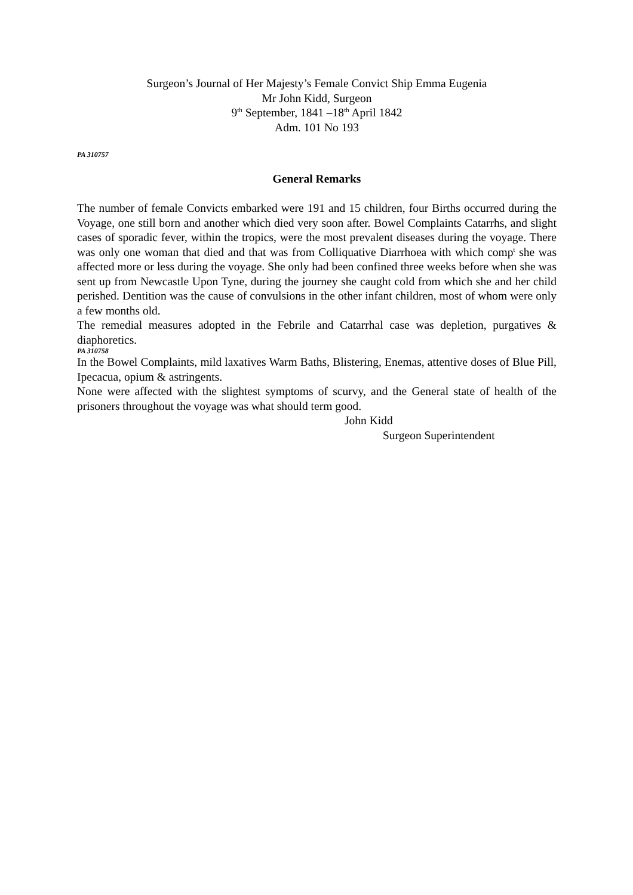Surgeon’s Journal of Her Majesty’s Female Convict Ship Emma Eugenia
Mr John Kidd, Surgeon
9<sup>th</sup> September, 1841 –18<sup>th</sup> April 1842
Adm. 101 No 193
PA 310757
General Remarks
The number of female Convicts embarked were 191 and 15 children, four Births occurred during the Voyage, one still born and another which died very soon after. Bowel Complaints Catarrhs, and slight cases of sporadic fever, within the tropics, were the most prevalent diseases during the voyage. There was only one woman that died and that was from Colliquative Diarrhoea with which comp<sup>t</sup> she was affected more or less during the voyage. She only had been confined three weeks before when she was sent up from Newcastle Upon Tyne, during the journey she caught cold from which she and her child perished. Dentition was the cause of convulsions in the other infant children, most of whom were only a few months old.
The remedial measures adopted in the Febrile and Catarrhal case was depletion, purgatives & diaphoretics.
PA 310758
In the Bowel Complaints, mild laxatives Warm Baths, Blistering, Enemas, attentive doses of Blue Pill, Ipecacua, opium & astringents.
None were affected with the slightest symptoms of scurvy, and the General state of health of the prisoners throughout the voyage was what should term good.
John Kidd
Surgeon Superintendent